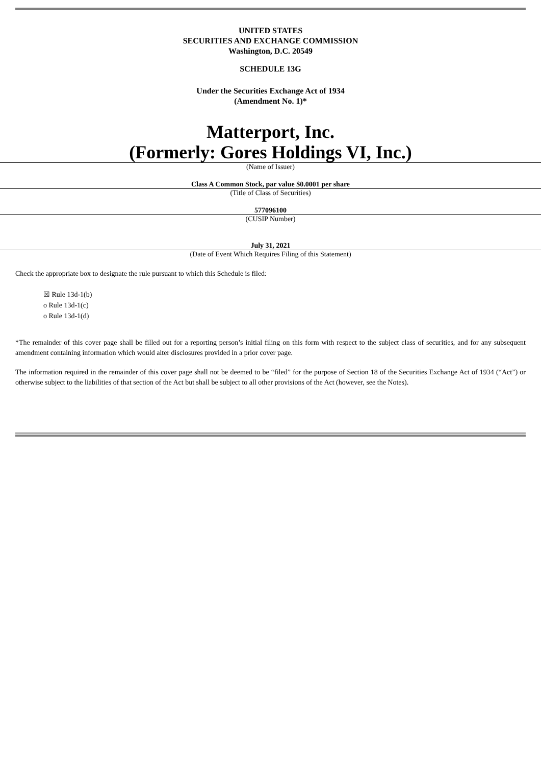UNITED STATES
SECURITIES AND EXCHANGE COMMISSION
Washington, D.C. 20549
SCHEDULE 13G
Under the Securities Exchange Act of 1934
(Amendment No. 1)*
Matterport, Inc.
(Formerly: Gores Holdings VI, Inc.)
(Name of Issuer)
Class A Common Stock, par value $0.0001 per share
(Title of Class of Securities)
577096100
(CUSIP Number)
July 31, 2021
(Date of Event Which Requires Filing of this Statement)
Check the appropriate box to designate the rule pursuant to which this Schedule is filed:
☒ Rule 13d-1(b)
o Rule 13d-1(c)
o Rule 13d-1(d)
*The remainder of this cover page shall be filled out for a reporting person’s initial filing on this form with respect to the subject class of securities, and for any subsequent amendment containing information which would alter disclosures provided in a prior cover page.
The information required in the remainder of this cover page shall not be deemed to be “filed” for the purpose of Section 18 of the Securities Exchange Act of 1934 (“Act”) or otherwise subject to the liabilities of that section of the Act but shall be subject to all other provisions of the Act (however, see the Notes).